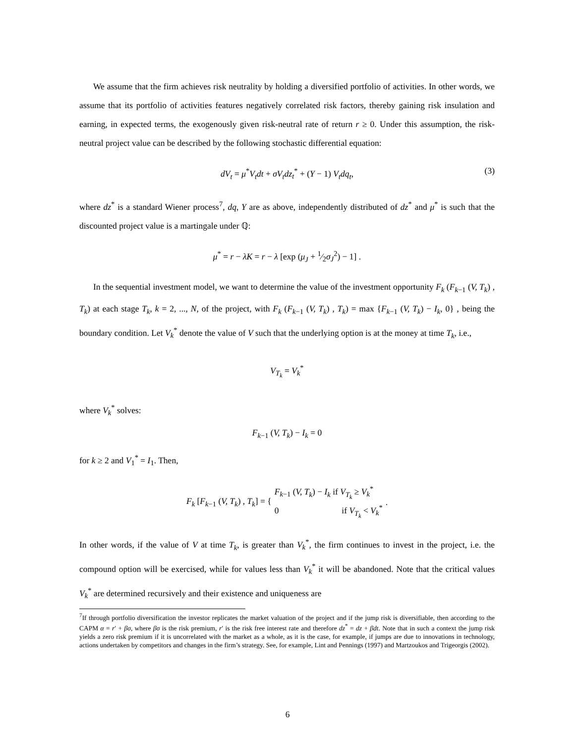We assume that the firm achieves risk neutrality by holding a diversified portfolio of activities. In other words, we assume that its portfolio of activities features negatively correlated risk factors, thereby gaining risk insulation and earning, in expected terms, the exogenously given risk-neutral rate of return r ≥ 0. Under this assumption, the risk-neutral project value can be described by the following stochastic differential equation:
dV<sub>t</sub> = μ<sup>*</sup>V<sub>t</sub>dt + σV<sub>t</sub>dz<sub>t</sub><sup>*</sup> + (Y − 1) V<sub>t</sub>dq<sub>t</sub>, (3)
where dz<sup>*</sup> is a standard Wiener process<sup>7</sup>, dq, Y are as above, independently distributed of dz<sup>*</sup> and μ<sup>*</sup> is such that the discounted project value is a martingale under ℚ:
μ<sup>*</sup> = r − λK = r − λ [exp (μ<sub>J</sub> + 1⁄2σ<sub>J</sub><sup>2</sup>) − 1] .
In the sequential investment model, we want to determine the value of the investment opportunity F<sub>k</sub> (F<sub>k−1</sub> (V, T<sub>k</sub>) , T<sub>k</sub>) at each stage T<sub>k</sub>, k = 2, ..., N, of the project, with F<sub>k</sub> (F<sub>k−1</sub> (V, T<sub>k</sub>) , T<sub>k</sub>) = max {F<sub>k−1</sub> (V, T<sub>k</sub>) − I<sub>k</sub>, 0} , being the boundary condition. Let V<sub>k</sub><sup>*</sup> denote the value of V such that the underlying option is at the money at time T<sub>k</sub>, i.e.,
V<sub>T<sub>k</sub></sub> = V<sub>k</sub><sup>*</sup>
where V<sub>k</sub><sup>*</sup> solves:
F<sub>k−1</sub> (V, T<sub>k</sub>) − I<sub>k</sub> = 0
for k ≥ 2 and V<sub>1</sub><sup>*</sup> = I<sub>1</sub>. Then,
F<sub>k</sub> [F<sub>k−1</sub> (V, T<sub>k</sub>) , T<sub>k</sub>] = { F<sub>k−1</sub> (V, T<sub>k</sub>) − I<sub>k</sub> if V<sub>T<sub>k</sub></sub> ≥ V<sub>k</sub><sup>*</sup>
0 if V<sub>T<sub>k</sub></sub> < V<sub>k</sub><sup>*</sup>.
In other words, if the value of V at time T<sub>k</sub>, is greater than V<sub>k</sub><sup>*</sup>, the firm continues to invest in the project, i.e. the compound option will be exercised, while for values less than V<sub>k</sub><sup>*</sup> it will be abandoned. Note that the critical values V<sub>k</sub><sup>*</sup> are determined recursively and their existence and uniqueness are
<sup>7</sup> If through portfolio diversification the investor replicates the market valuation of the project and if the jump risk is diversifiable, then according to the CAPM α = r′ + βσ, where βσ is the risk premium, r′ is the risk free interest rate and therefore dz<sup>*</sup> = dz + βdt. Note that in such a context the jump risk yields a zero risk premium if it is uncorrelated with the market as a whole, as it is the case, for example, if jumps are due to innovations in technology, actions undertaken by competitors and changes in the firm’s strategy. See, for example, Lint and Pennings (1997) and Martzoukos and Trigeorgis (2002).
6